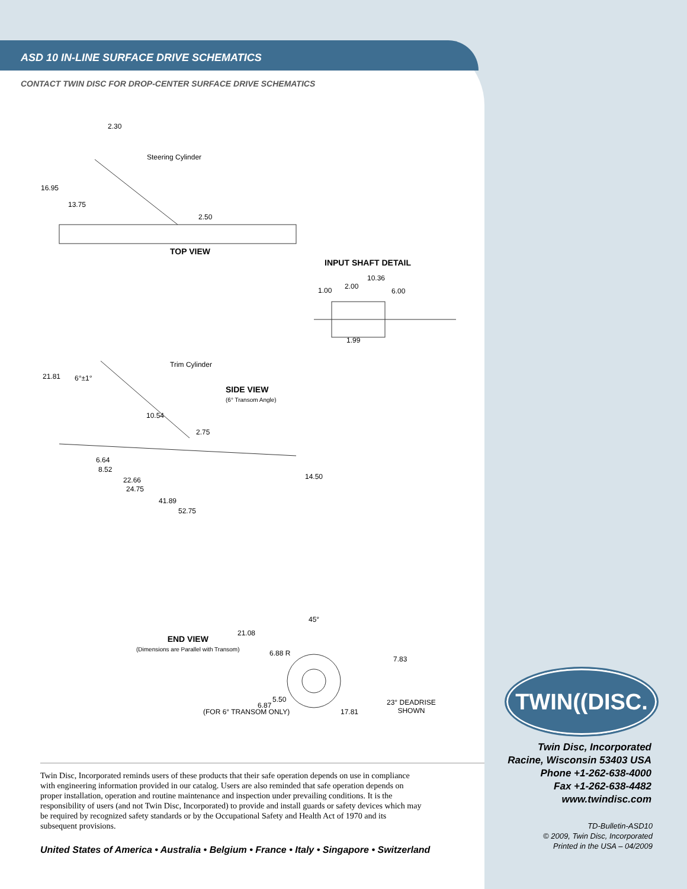ASD 10 IN-LINE SURFACE DRIVE SCHEMATICS
CONTACT TWIN DISC FOR DROP-CENTER SURFACE DRIVE SCHEMATICS
2.30
Steering Cylinder
16.95
13.75
2.50
TOP VIEW
INPUT SHAFT DETAIL
10.36
2.00
1.00 6.00
1.99
Trim Cylinder
21.81 6°±1°
SIDE VIEW
(6° Transom Angle)
10.54
2.75
6.64
8.52
14.50
22.66
24.75
41.89
52.75
45°
END VIEW
(Dimensions are Parallel with Transom)
21.08
6.88 R
7.83
5.50
6.87
23° DEADRISE
SHOWN
(FOR 6° TRANSOM ONLY) 17.81
Twin Disc, Incorporated reminds users of these products that their safe operation depends on use in compliance with engineering information provided in our catalog. Users are also reminded that safe operation depends on proper installation, operation and routine maintenance and inspection under prevailing conditions. It is the responsibility of users (and not Twin Disc, Incorporated) to provide and install guards or safety devices which may be required by recognized safety standards or by the Occupational Safety and Health Act of 1970 and its subsequent provisions.
United States of America • Australia • Belgium • France • Italy • Singapore • Switzerland
TWIN((DISC.
Twin Disc, Incorporated
Racine, Wisconsin 53403 USA
Phone +1-262-638-4000
Fax +1-262-638-4482
www.twindisc.com
TD-Bulletin-ASD10
© 2009, Twin Disc, Incorporated
Printed in the USA – 04/2009